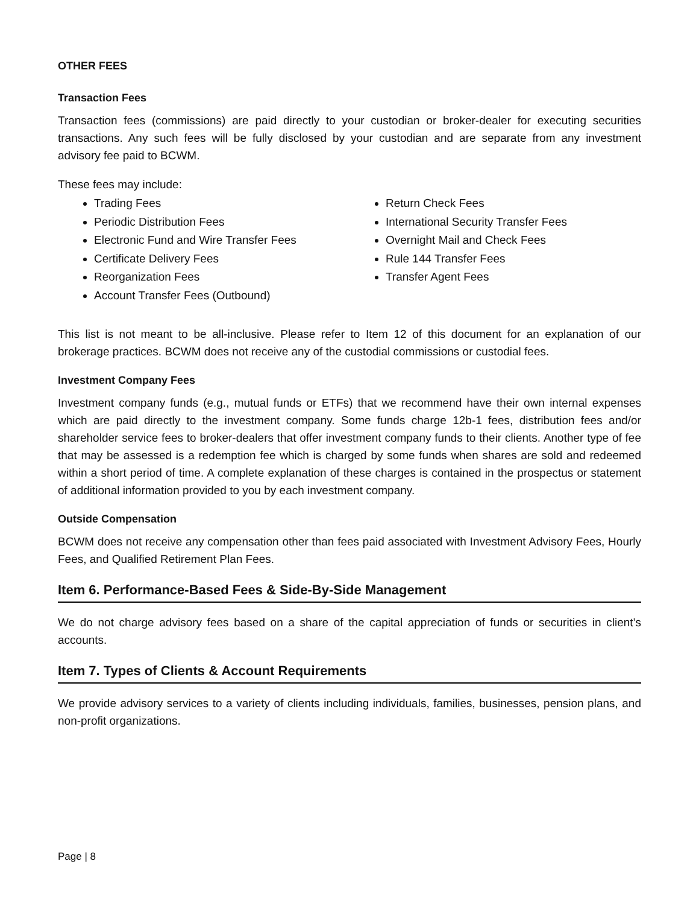OTHER FEES
Transaction Fees
Transaction fees (commissions) are paid directly to your custodian or broker-dealer for executing securities transactions. Any such fees will be fully disclosed by your custodian and are separate from any investment advisory fee paid to BCWM.
These fees may include:
Trading Fees
Periodic Distribution Fees
Electronic Fund and Wire Transfer Fees
Certificate Delivery Fees
Reorganization Fees
Account Transfer Fees (Outbound)
Return Check Fees
International Security Transfer Fees
Overnight Mail and Check Fees
Rule 144 Transfer Fees
Transfer Agent Fees
This list is not meant to be all-inclusive. Please refer to Item 12 of this document for an explanation of our brokerage practices. BCWM does not receive any of the custodial commissions or custodial fees.
Investment Company Fees
Investment company funds (e.g., mutual funds or ETFs) that we recommend have their own internal expenses which are paid directly to the investment company. Some funds charge 12b-1 fees, distribution fees and/or shareholder service fees to broker-dealers that offer investment company funds to their clients. Another type of fee that may be assessed is a redemption fee which is charged by some funds when shares are sold and redeemed within a short period of time. A complete explanation of these charges is contained in the prospectus or statement of additional information provided to you by each investment company.
Outside Compensation
BCWM does not receive any compensation other than fees paid associated with Investment Advisory Fees, Hourly Fees, and Qualified Retirement Plan Fees.
Item 6. Performance-Based Fees & Side-By-Side Management
We do not charge advisory fees based on a share of the capital appreciation of funds or securities in client’s accounts.
Item 7. Types of Clients & Account Requirements
We provide advisory services to a variety of clients including individuals, families, businesses, pension plans, and non-profit organizations.
Page | 8